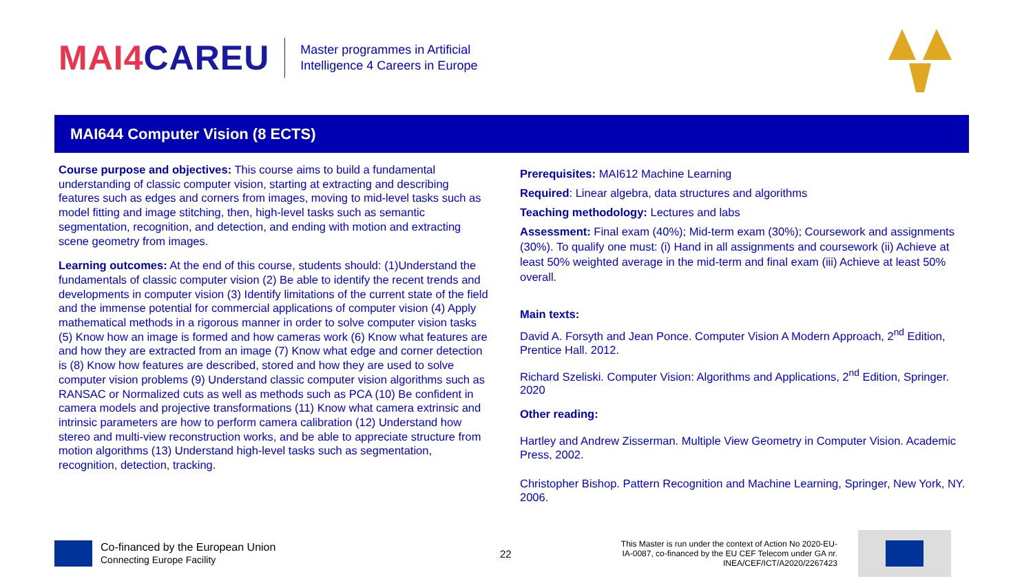MAI4CAREU
Master programmes in Artificial
Intelligence 4 Careers in Europe
MAI644 Computer Vision (8 ECTS)
Course purpose and objectives: This course aims to build a fundamental understanding of classic computer vision, starting at extracting and describing features such as edges and corners from images, moving to mid-level tasks such as model fitting and image stitching, then, high-level tasks such as semantic segmentation, recognition, and detection, and ending with motion and extracting scene geometry from images.
Learning outcomes: At the end of this course, students should: (1)Understand the fundamentals of classic computer vision (2) Be able to identify the recent trends and developments in computer vision (3) Identify limitations of the current state of the field and the immense potential for commercial applications of computer vision (4) Apply mathematical methods in a rigorous manner in order to solve computer vision tasks (5) Know how an image is formed and how cameras work (6) Know what features are and how they are extracted from an image (7) Know what edge and corner detection is (8) Know how features are described, stored and how they are used to solve computer vision problems (9) Understand classic computer vision algorithms such as RANSAC or Normalized cuts as well as methods such as PCA (10) Be confident in camera models and projective transformations (11) Know what camera extrinsic and intrinsic parameters are how to perform camera calibration (12) Understand how stereo and multi-view reconstruction works, and be able to appreciate structure from motion algorithms (13) Understand high-level tasks such as segmentation, recognition, detection, tracking.
Prerequisites: MAI612 Machine Learning
Required: Linear algebra, data structures and algorithms
Teaching methodology: Lectures and labs
Assessment: Final exam (40%); Mid-term exam (30%); Coursework and assignments (30%). To qualify one must: (i) Hand in all assignments and coursework (ii) Achieve at least 50% weighted average in the mid-term and final exam (iii) Achieve at least 50% overall.
Main texts:
David A. Forsyth and Jean Ponce. Computer Vision A Modern Approach, 2<sup>nd</sup> Edition, Prentice Hall. 2012.
Richard Szeliski. Computer Vision: Algorithms and Applications, 2<sup>nd</sup> Edition, Springer. 2020
Other reading:
Hartley and Andrew Zisserman. Multiple View Geometry in Computer Vision. Academic Press, 2002.
Christopher Bishop. Pattern Recognition and Machine Learning, Springer, New York, NY. 2006.
Co-financed by the European Union
Connecting Europe Facility
22
This Master is run under the context of Action No 2020-EU-IA-0087, co-financed by the EU CEF Telecom under GA nr. INEA/CEF/ICT/A2020/2267423